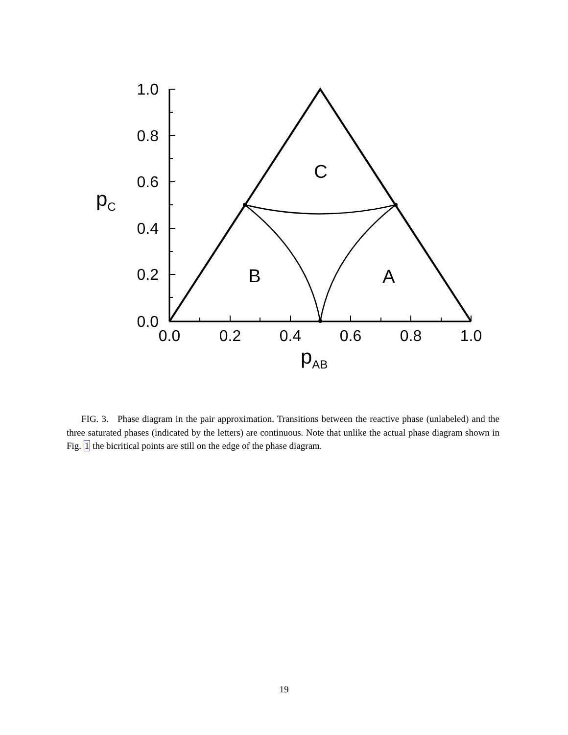1.0
0.8
0.6
0.4
0.2
0.0
0.0
0.2
0.4
0.6
0.8
1.0
C
B
A
pC
pAB
FIG. 3. Phase diagram in the pair approximation. Transitions between the reactive phase (unlabeled) and the three saturated phases (indicated by the letters) are continuous. Note that unlike the actual phase diagram shown in Fig. 1 the bicritical points are still on the edge of the phase diagram.
19